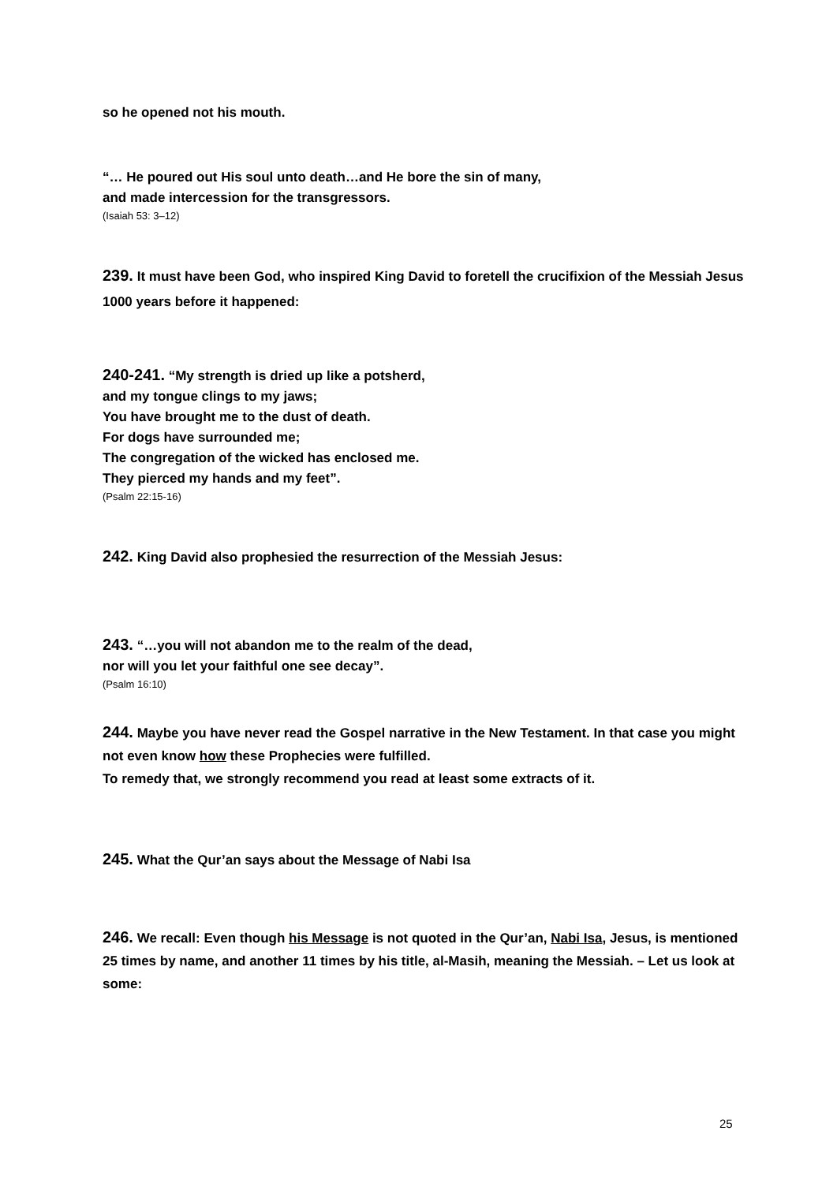so he opened not his mouth.
“… He poured out His soul unto death…and He bore the sin of many,
and made intercession for the transgressors.
(Isaiah 53: 3–12)
239. It must have been God, who inspired King David to foretell the crucifixion of the Messiah Jesus 1000 years before it happened:
240-241. “My strength is dried up like a potsherd,
and my tongue clings to my jaws;
You have brought me to the dust of death.
For dogs have surrounded me;
The congregation of the wicked has enclosed me.
They pierced my hands and my feet”.
(Psalm 22:15-16)
242. King David also prophesied the resurrection of the Messiah Jesus:
243. “…you will not abandon me to the realm of the dead,
nor will you let your faithful one see decay”.
(Psalm 16:10)
244. Maybe you have never read the Gospel narrative in the New Testament. In that case you might not even know how these Prophecies were fulfilled.
To remedy that, we strongly recommend you read at least some extracts of it.
245. What the Qur’an says about the Message of Nabi Isa
246. We recall: Even though his Message is not quoted in the Qur’an, Nabi Isa, Jesus, is mentioned 25 times by name, and another 11 times by his title, al-Masih, meaning the Messiah. – Let us look at some:
25